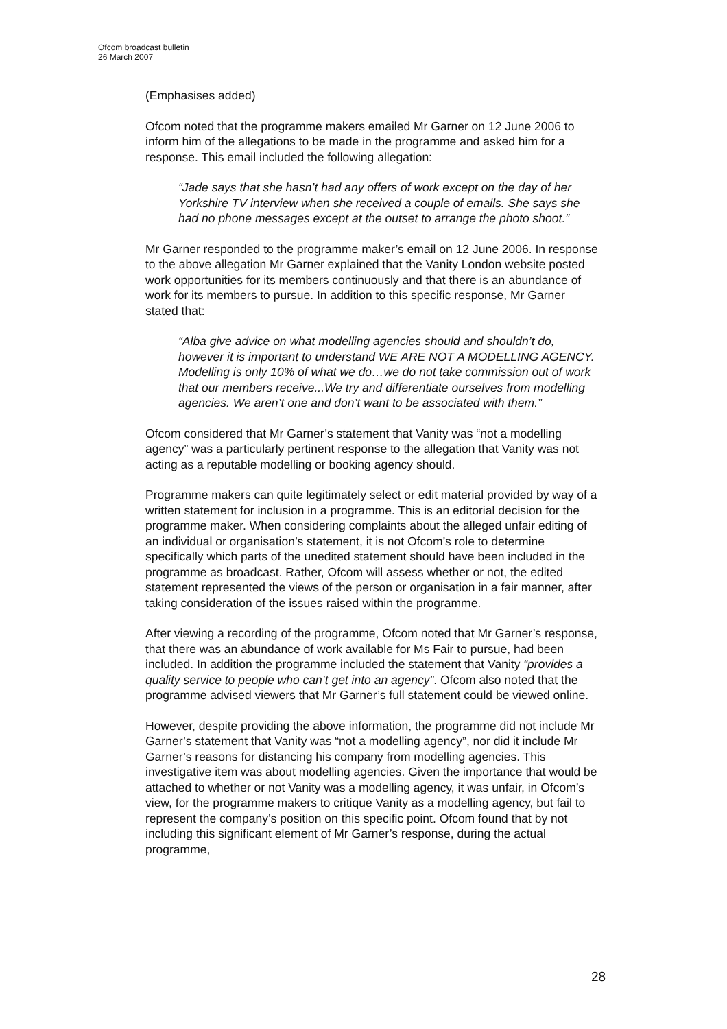Ofcom broadcast bulletin
26 March 2007
(Emphasises added)
Ofcom noted that the programme makers emailed Mr Garner on 12 June 2006 to inform him of the allegations to be made in the programme and asked him for a response. This email included the following allegation:
“Jade says that she hasn’t had any offers of work except on the day of her Yorkshire TV interview when she received a couple of emails. She says she had no phone messages except at the outset to arrange the photo shoot.”
Mr Garner responded to the programme maker’s email on 12 June 2006. In response to the above allegation Mr Garner explained that the Vanity London website posted work opportunities for its members continuously and that there is an abundance of work for its members to pursue. In addition to this specific response, Mr Garner stated that:
“Alba give advice on what modelling agencies should and shouldn’t do, however it is important to understand WE ARE NOT A MODELLING AGENCY. Modelling is only 10% of what we do…we do not take commission out of work that our members receive...We try and differentiate ourselves from modelling agencies. We aren’t one and don’t want to be associated with them.”
Ofcom considered that Mr Garner’s statement that Vanity was “not a modelling agency” was a particularly pertinent response to the allegation that Vanity was not acting as a reputable modelling or booking agency should.
Programme makers can quite legitimately select or edit material provided by way of a written statement for inclusion in a programme. This is an editorial decision for the programme maker. When considering complaints about the alleged unfair editing of an individual or organisation’s statement, it is not Ofcom’s role to determine specifically which parts of the unedited statement should have been included in the programme as broadcast. Rather, Ofcom will assess whether or not, the edited statement represented the views of the person or organisation in a fair manner, after taking consideration of the issues raised within the programme.
After viewing a recording of the programme, Ofcom noted that Mr Garner’s response, that there was an abundance of work available for Ms Fair to pursue, had been included. In addition the programme included the statement that Vanity “provides a quality service to people who can’t get into an agency”. Ofcom also noted that the programme advised viewers that Mr Garner’s full statement could be viewed online.
However, despite providing the above information, the programme did not include Mr Garner’s statement that Vanity was “not a modelling agency”, nor did it include Mr Garner’s reasons for distancing his company from modelling agencies. This investigative item was about modelling agencies. Given the importance that would be attached to whether or not Vanity was a modelling agency, it was unfair, in Ofcom’s view, for the programme makers to critique Vanity as a modelling agency, but fail to represent the company’s position on this specific point. Ofcom found that by not including this significant element of Mr Garner’s response, during the actual programme,
28